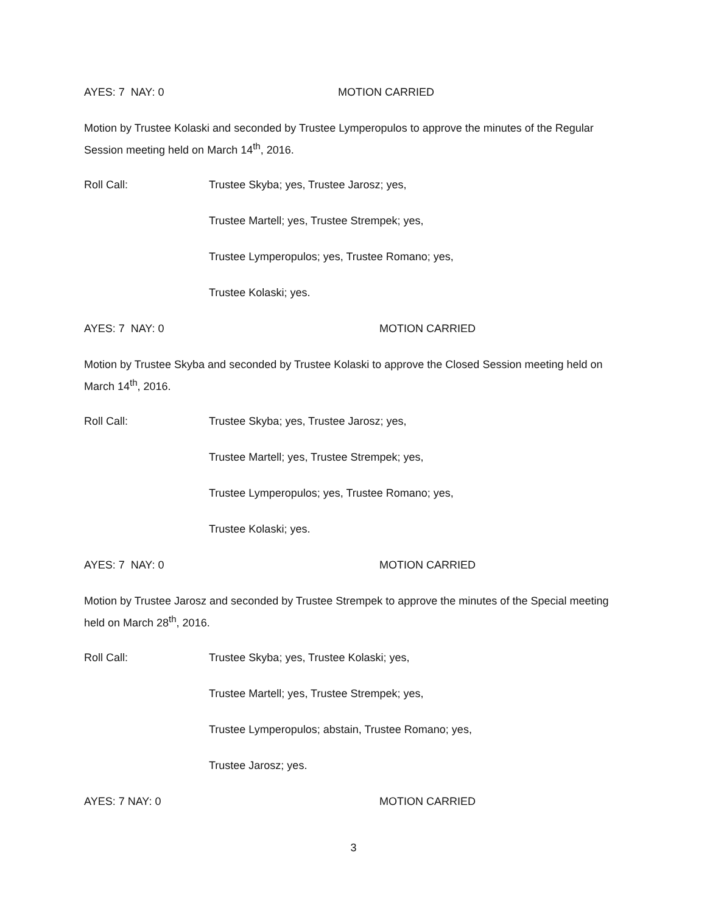AYES: 7 NAY: 0 MOTION CARRIED
Motion by Trustee Kolaski and seconded by Trustee Lymperopulos to approve the minutes of the Regular Session meeting held on March 14<sup>th</sup>, 2016.
Roll Call: Trustee Skyba; yes, Trustee Jarosz; yes,
Trustee Martell; yes, Trustee Strempek; yes,
Trustee Lymperopulos; yes, Trustee Romano; yes,
Trustee Kolaski; yes.
AYES: 7 NAY: 0 MOTION CARRIED
Motion by Trustee Skyba and seconded by Trustee Kolaski to approve the Closed Session meeting held on March 14<sup>th</sup>, 2016.
Roll Call: Trustee Skyba; yes, Trustee Jarosz; yes,
Trustee Martell; yes, Trustee Strempek; yes,
Trustee Lymperopulos; yes, Trustee Romano; yes,
Trustee Kolaski; yes.
AYES: 7 NAY: 0 MOTION CARRIED
Motion by Trustee Jarosz and seconded by Trustee Strempek to approve the minutes of the Special meeting held on March 28<sup>th</sup>, 2016.
Roll Call: Trustee Skyba; yes, Trustee Kolaski; yes,
Trustee Martell; yes, Trustee Strempek; yes,
Trustee Lymperopulos; abstain, Trustee Romano; yes,
Trustee Jarosz; yes.
AYES: 7 NAY: 0 MOTION CARRIED
3